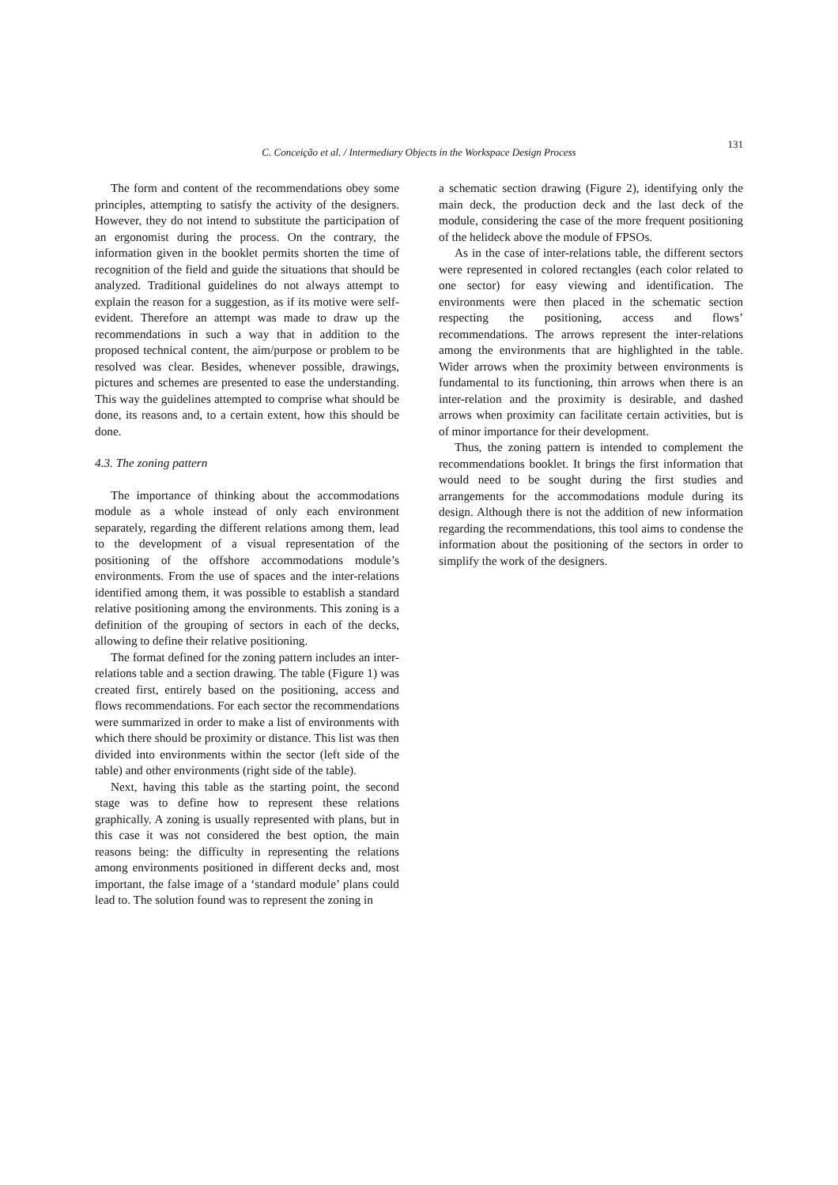C. Conceição et al. / Intermediary Objects in the Workspace Design Process
131
The form and content of the recommendations obey some principles, attempting to satisfy the activity of the designers. However, they do not intend to substitute the participation of an ergonomist during the process. On the contrary, the information given in the booklet permits shorten the time of recognition of the field and guide the situations that should be analyzed. Traditional guidelines do not always attempt to explain the reason for a suggestion, as if its motive were self-evident. Therefore an attempt was made to draw up the recommendations in such a way that in addition to the proposed technical content, the aim/purpose or problem to be resolved was clear. Besides, whenever possible, drawings, pictures and schemes are presented to ease the understanding. This way the guidelines attempted to comprise what should be done, its reasons and, to a certain extent, how this should be done.
4.3. The zoning pattern
The importance of thinking about the accommodations module as a whole instead of only each environment separately, regarding the different relations among them, lead to the development of a visual representation of the positioning of the offshore accommodations module’s environments. From the use of spaces and the inter-relations identified among them, it was possible to establish a standard relative positioning among the environments. This zoning is a definition of the grouping of sectors in each of the decks, allowing to define their relative positioning.
The format defined for the zoning pattern includes an inter-relations table and a section drawing. The table (Figure 1) was created first, entirely based on the positioning, access and flows recommendations. For each sector the recommendations were summarized in order to make a list of environments with which there should be proximity or distance. This list was then divided into environments within the sector (left side of the table) and other environments (right side of the table).
Next, having this table as the starting point, the second stage was to define how to represent these relations graphically. A zoning is usually represented with plans, but in this case it was not considered the best option, the main reasons being: the difficulty in representing the relations among environments positioned in different decks and, most important, the false image of a ‘standard module’ plans could lead to. The solution found was to represent the zoning in
a schematic section drawing (Figure 2), identifying only the main deck, the production deck and the last deck of the module, considering the case of the more frequent positioning of the helideck above the module of FPSOs.
As in the case of inter-relations table, the different sectors were represented in colored rectangles (each color related to one sector) for easy viewing and identification. The environments were then placed in the schematic section respecting the positioning, access and flows’ recommendations. The arrows represent the inter-relations among the environments that are highlighted in the table. Wider arrows when the proximity between environments is fundamental to its functioning, thin arrows when there is an inter-relation and the proximity is desirable, and dashed arrows when proximity can facilitate certain activities, but is of minor importance for their development.
Thus, the zoning pattern is intended to complement the recommendations booklet. It brings the first information that would need to be sought during the first studies and arrangements for the accommodations module during its design. Although there is not the addition of new information regarding the recommendations, this tool aims to condense the information about the positioning of the sectors in order to simplify the work of the designers.